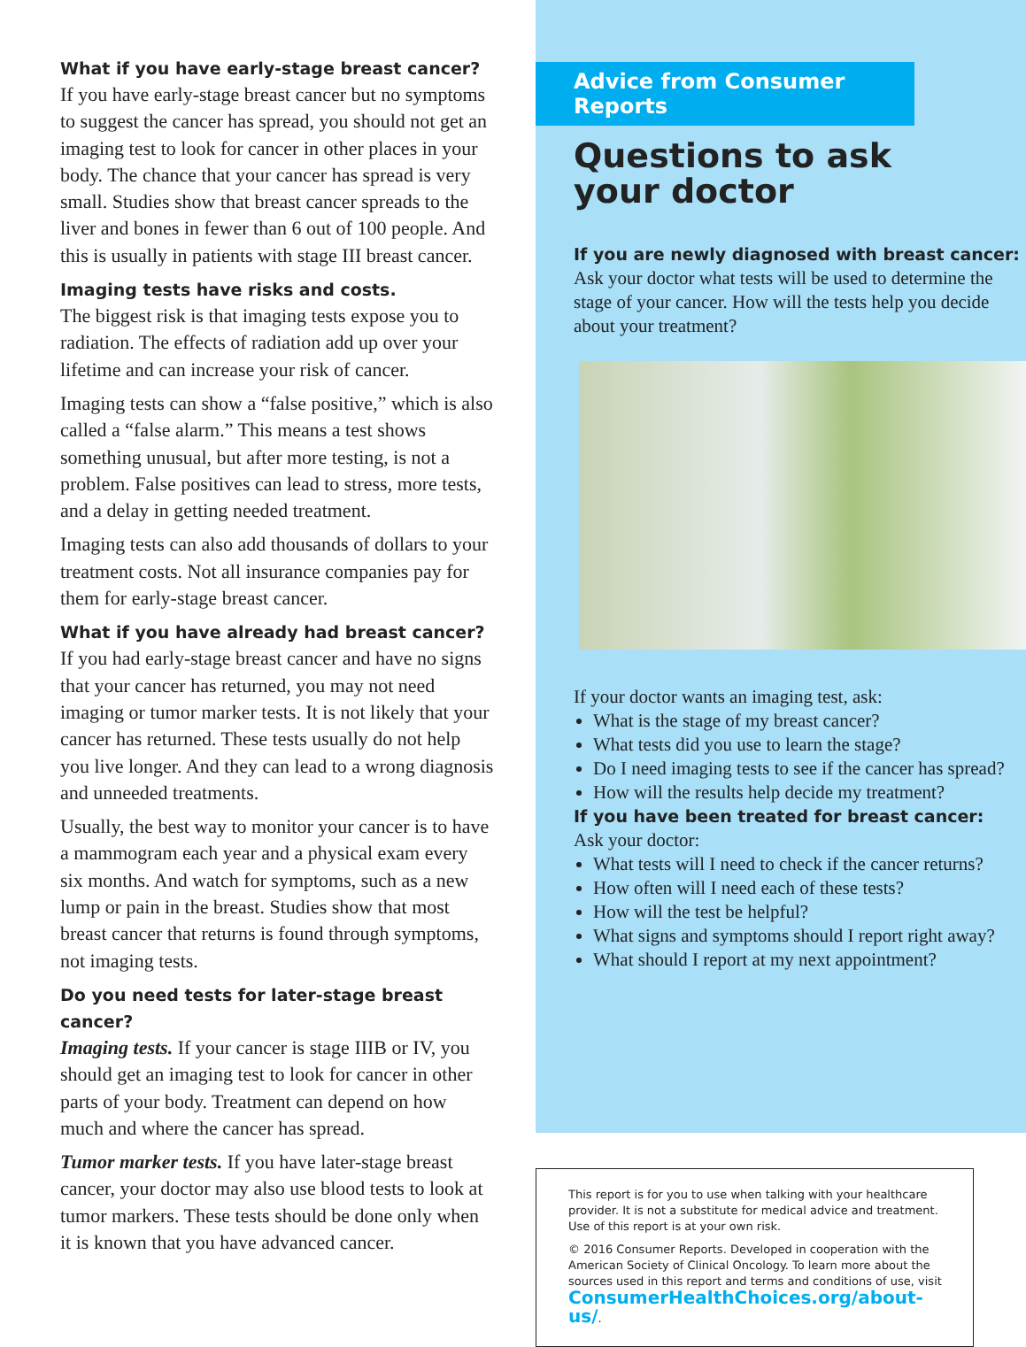What if you have early-stage breast cancer?
If you have early-stage breast cancer but no symptoms to suggest the cancer has spread, you should not get an imaging test to look for cancer in other places in your body. The chance that your cancer has spread is very small. Studies show that breast cancer spreads to the liver and bones in fewer than 6 out of 100 people. And this is usually in patients with stage III breast cancer.
Imaging tests have risks and costs.
The biggest risk is that imaging tests expose you to radiation. The effects of radiation add up over your lifetime and can increase your risk of cancer.
Imaging tests can show a “false positive,” which is also called a “false alarm.” This means a test shows something unusual, but after more testing, is not a problem. False positives can lead to stress, more tests, and a delay in getting needed treatment.
Imaging tests can also add thousands of dollars to your treatment costs. Not all insurance companies pay for them for early-stage breast cancer.
What if you have already had breast cancer?
If you had early-stage breast cancer and have no signs that your cancer has returned, you may not need imaging or tumor marker tests. It is not likely that your cancer has returned. These tests usually do not help you live longer. And they can lead to a wrong diagnosis and unneeded treatments.
Usually, the best way to monitor your cancer is to have a mammogram each year and a physical exam every six months. And watch for symptoms, such as a new lump or pain in the breast. Studies show that most breast cancer that returns is found through symptoms, not imaging tests.
Do you need tests for later-stage breast cancer?
Imaging tests. If your cancer is stage IIIB or IV, you should get an imaging test to look for cancer in other parts of your body. Treatment can depend on how much and where the cancer has spread.
Tumor marker tests. If you have later-stage breast cancer, your doctor may also use blood tests to look at tumor markers. These tests should be done only when it is known that you have advanced cancer.
Advice from Consumer Reports
Questions to ask
your doctor
If you are newly diagnosed with breast cancer:
Ask your doctor what tests will be used to determine the stage of your cancer. How will the tests help you decide about your treatment?
If your doctor wants an imaging test, ask:
What is the stage of my breast cancer?
What tests did you use to learn the stage?
Do I need imaging tests to see if the cancer has spread?
How will the results help decide my treatment?
If you have been treated for breast cancer:
Ask your doctor:
What tests will I need to check if the cancer returns?
How often will I need each of these tests?
How will the test be helpful?
What signs and symptoms should I report right away?
What should I report at my next appointment?
This report is for you to use when talking with your healthcare provider. It is not a substitute for medical advice and treatment. Use of this report is at your own risk.
© 2016 Consumer Reports. Developed in cooperation with the American Society of Clinical Oncology. To learn more about the sources used in this report and terms and conditions of use, visit ConsumerHealthChoices.org/about-us/.